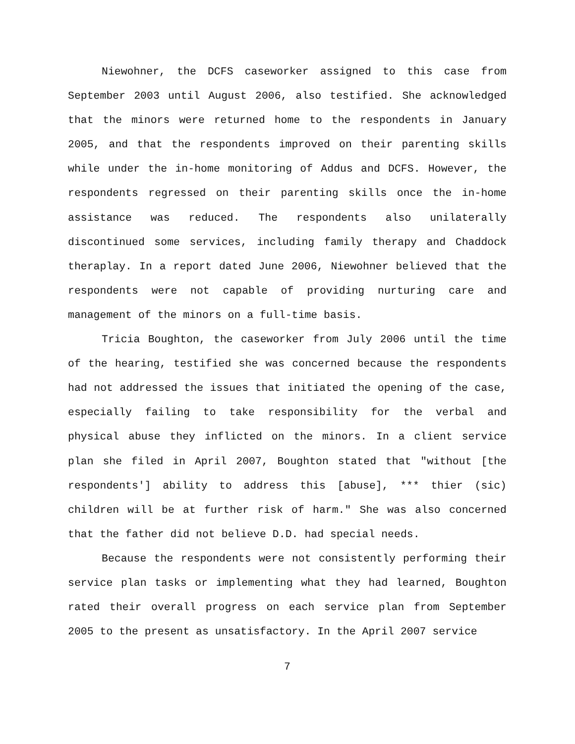Niewohner, the DCFS caseworker assigned to this case from September 2003 until August 2006, also testified. She acknowledged that the minors were returned home to the respondents in January 2005, and that the respondents improved on their parenting skills while under the in-home monitoring of Addus and DCFS. However, the respondents regressed on their parenting skills once the in-home assistance was reduced. The respondents also unilaterally discontinued some services, including family therapy and Chaddock theraplay. In a report dated June 2006, Niewohner believed that the respondents were not capable of providing nurturing care and management of the minors on a full-time basis.
Tricia Boughton, the caseworker from July 2006 until the time of the hearing, testified she was concerned because the respondents had not addressed the issues that initiated the opening of the case, especially failing to take responsibility for the verbal and physical abuse they inflicted on the minors. In a client service plan she filed in April 2007, Boughton stated that "without [the respondents'] ability to address this [abuse], *** thier (sic) children will be at further risk of harm." She was also concerned that the father did not believe D.D. had special needs.
Because the respondents were not consistently performing their service plan tasks or implementing what they had learned, Boughton rated their overall progress on each service plan from September 2005 to the present as unsatisfactory. In the April 2007 service
7